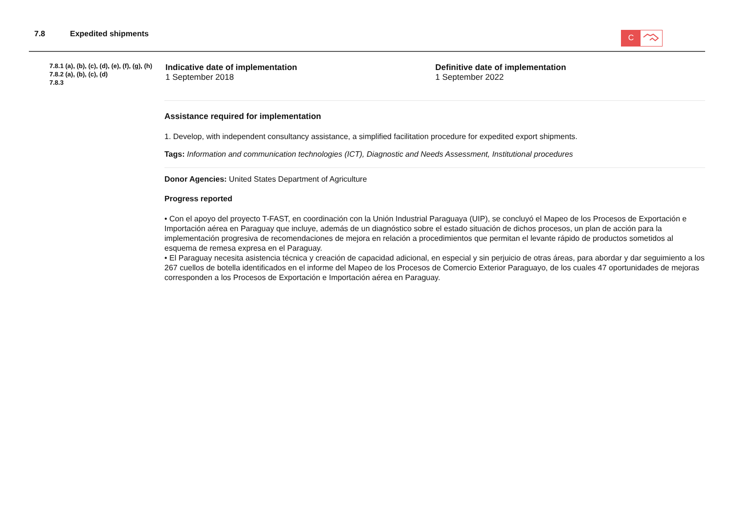7.8 Expedited shipments
C
7.8.1 (a), (b), (c), (d), (e), (f), (g), (h)
7.8.2 (a), (b), (c), (d)
7.8.3
Indicative date of implementation
1 September 2018
Definitive date of implementation
1 September 2022
Assistance required for implementation
1. Develop, with independent consultancy assistance, a simplified facilitation procedure for expedited export shipments.
Tags: Information and communication technologies (ICT), Diagnostic and Needs Assessment, Institutional procedures
Donor Agencies: United States Department of Agriculture
Progress reported
• Con el apoyo del proyecto T-FAST, en coordinación con la Unión Industrial Paraguaya (UIP), se concluyó el Mapeo de los Procesos de Exportación e Importación aérea en Paraguay que incluye, además de un diagnóstico sobre el estado situación de dichos procesos, un plan de acción para la implementación progresiva de recomendaciones de mejora en relación a procedimientos que permitan el levante rápido de productos sometidos al esquema de remesa expresa en el Paraguay.
• El Paraguay necesita asistencia técnica y creación de capacidad adicional, en especial y sin perjuicio de otras áreas, para abordar y dar seguimiento a los 267 cuellos de botella identificados en el informe del Mapeo de los Procesos de Comercio Exterior Paraguayo, de los cuales 47 oportunidades de mejoras corresponden a los Procesos de Exportación e Importación aérea en Paraguay.